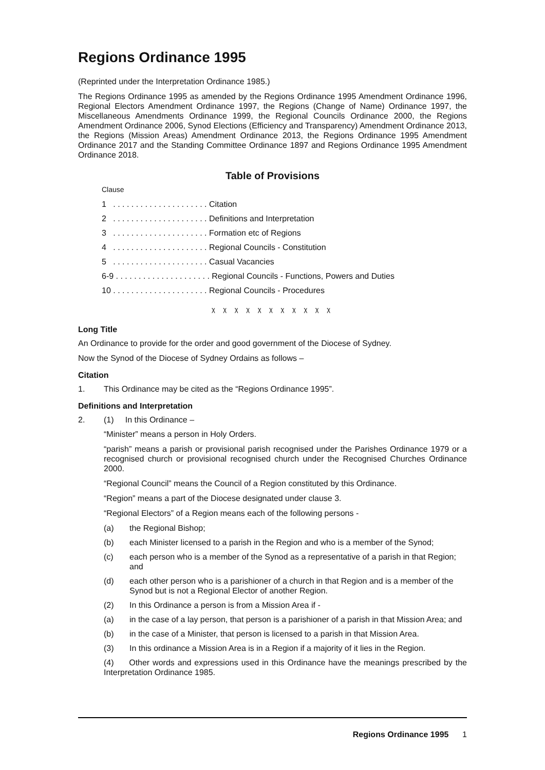Regions Ordinance 1995
(Reprinted under the Interpretation Ordinance 1985.)
The Regions Ordinance 1995 as amended by the Regions Ordinance 1995 Amendment Ordinance 1996, Regional Electors Amendment Ordinance 1997, the Regions (Change of Name) Ordinance 1997, the Miscellaneous Amendments Ordinance 1999, the Regional Councils Ordinance 2000, the Regions Amendment Ordinance 2006, Synod Elections (Efficiency and Transparency) Amendment Ordinance 2013, the Regions (Mission Areas) Amendment Ordinance 2013, the Regions Ordinance 1995 Amendment Ordinance 2017 and the Standing Committee Ordinance 1897 and Regions Ordinance 1995 Amendment Ordinance 2018.
Table of Provisions
Clause
1 . . . . . . . . . . . . . . . . . . . . . Citation
2 . . . . . . . . . . . . . . . . . . . . . Definitions and Interpretation
3 . . . . . . . . . . . . . . . . . . . . . Formation etc of Regions
4 . . . . . . . . . . . . . . . . . . . . . Regional Councils - Constitution
5 . . . . . . . . . . . . . . . . . . . . . Casual Vacancies
6-9 . . . . . . . . . . . . . . . . . . . . . Regional Councils - Functions, Powers and Duties
10 . . . . . . . . . . . . . . . . . . . . . Regional Councils - Procedures
χ χ χ χ χ χ χ χ χ χ χ
Long Title
An Ordinance to provide for the order and good government of the Diocese of Sydney.
Now the Synod of the Diocese of Sydney Ordains as follows –
Citation
1. This Ordinance may be cited as the “Regions Ordinance 1995”.
Definitions and Interpretation
2. (1) In this Ordinance –
“Minister” means a person in Holy Orders.
“parish” means a parish or provisional parish recognised under the Parishes Ordinance 1979 or a recognised church or provisional recognised church under the Recognised Churches Ordinance 2000.
“Regional Council” means the Council of a Region constituted by this Ordinance.
“Region” means a part of the Diocese designated under clause 3.
“Regional Electors” of a Region means each of the following persons -
(a) the Regional Bishop;
(b) each Minister licensed to a parish in the Region and who is a member of the Synod;
(c) each person who is a member of the Synod as a representative of a parish in that Region; and
(d) each other person who is a parishioner of a church in that Region and is a member of the Synod but is not a Regional Elector of another Region.
(2) In this Ordinance a person is from a Mission Area if -
(a) in the case of a lay person, that person is a parishioner of a parish in that Mission Area; and
(b) in the case of a Minister, that person is licensed to a parish in that Mission Area.
(3) In this ordinance a Mission Area is in a Region if a majority of it lies in the Region.
(4) Other words and expressions used in this Ordinance have the meanings prescribed by the Interpretation Ordinance 1985.
Regions Ordinance 1995 1